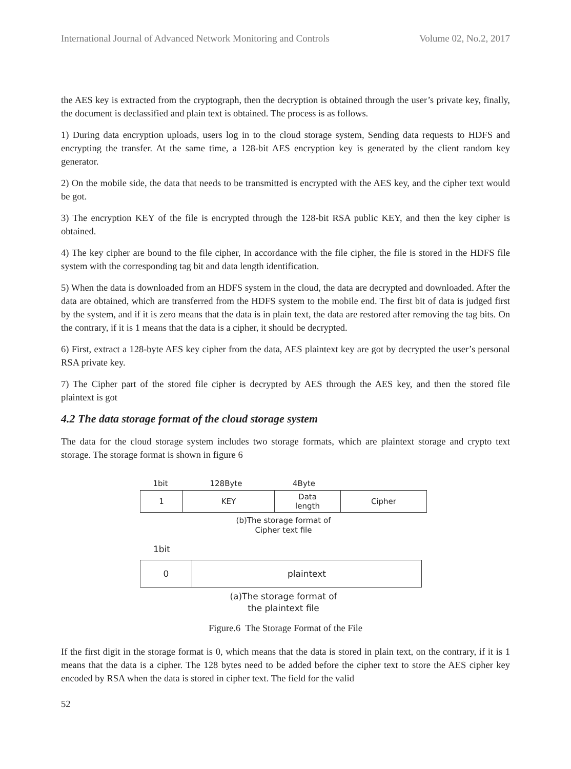International Journal of Advanced Network Monitoring and Controls Volume 02, No.2, 2017
the AES key is extracted from the cryptograph, then the decryption is obtained through the user’s private key, finally, the document is declassified and plain text is obtained. The process is as follows.
1) During data encryption uploads, users log in to the cloud storage system, Sending data requests to HDFS and encrypting the transfer. At the same time, a 128-bit AES encryption key is generated by the client random key generator.
2) On the mobile side, the data that needs to be transmitted is encrypted with the AES key, and the cipher text would be got.
3) The encryption KEY of the file is encrypted through the 128-bit RSA public KEY, and then the key cipher is obtained.
4) The key cipher are bound to the file cipher, In accordance with the file cipher, the file is stored in the HDFS file system with the corresponding tag bit and data length identification.
5) When the data is downloaded from an HDFS system in the cloud, the data are decrypted and downloaded. After the data are obtained, which are transferred from the HDFS system to the mobile end. The first bit of data is judged first by the system, and if it is zero means that the data is in plain text, the data are restored after removing the tag bits. On the contrary, if it is 1 means that the data is a cipher, it should be decrypted.
6) First, extract a 128-byte AES key cipher from the data, AES plaintext key are got by decrypted the user’s personal RSA private key.
7) The Cipher part of the stored file cipher is decrypted by AES through the AES key, and then the stored file plaintext is got
4.2 The data storage format of the cloud storage system
The data for the cloud storage system includes two storage formats, which are plaintext storage and crypto text storage. The storage format is shown in figure 6
1bit 128Byte 4Byte
| 1 | KEY | Data length | Cipher |
(b)The storage format of
Cipher text file
1bit
| 0 | plaintext |
(a)The storage format of
the plaintext file
Figure.6 The Storage Format of the File
If the first digit in the storage format is 0, which means that the data is stored in plain text, on the contrary, if it is 1 means that the data is a cipher. The 128 bytes need to be added before the cipher text to store the AES cipher key encoded by RSA when the data is stored in cipher text. The field for the valid
52